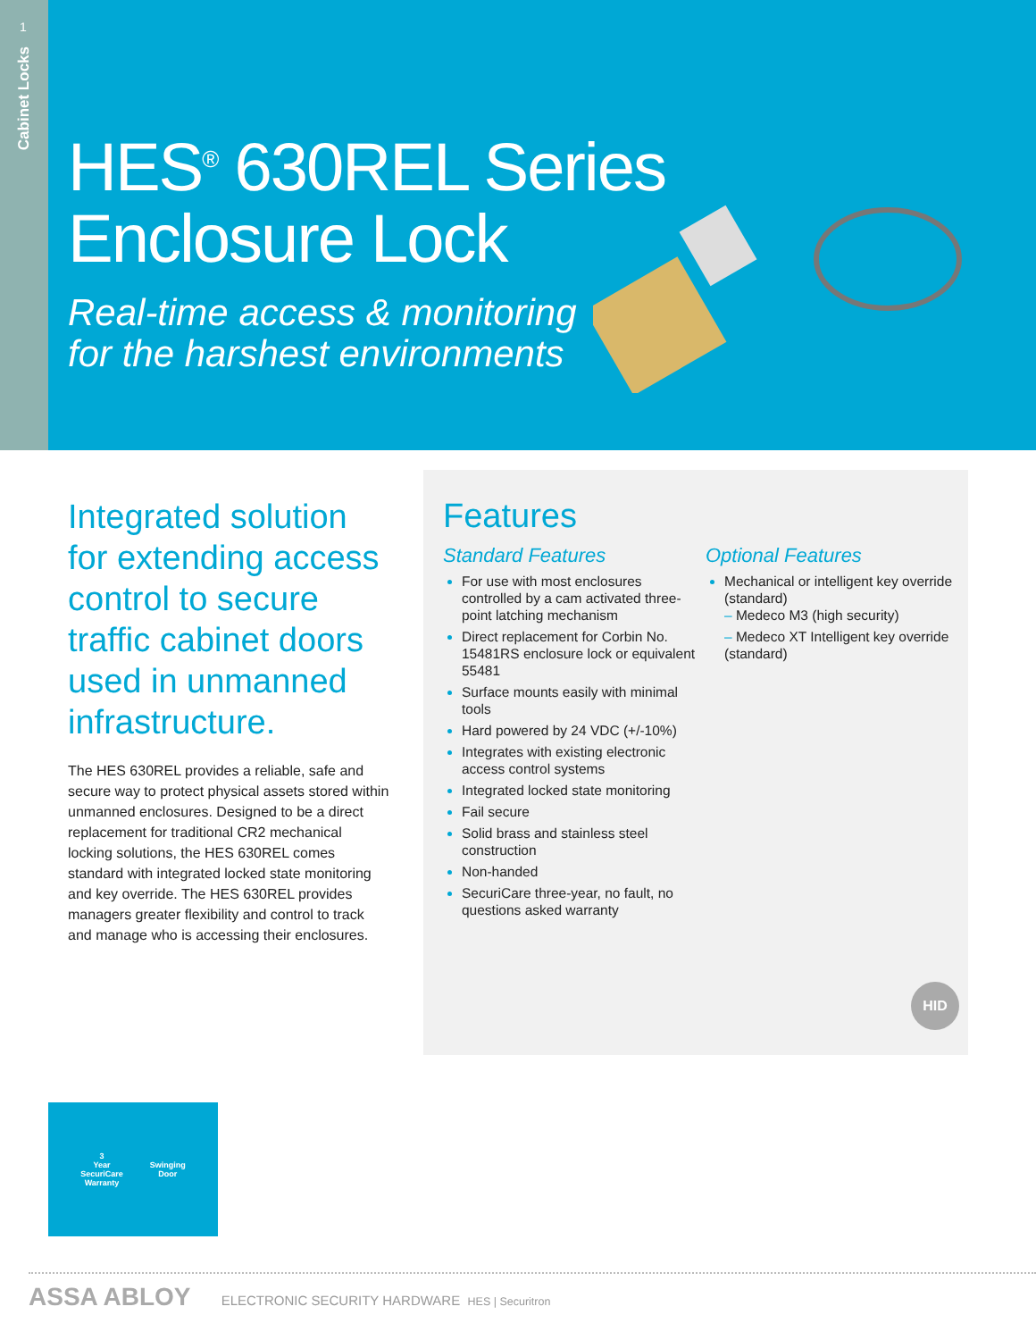1
Cabinet Locks
HES<sup>®</sup> 630REL Series
Enclosure Lock
Real-time access & monitoring
for the harshest environments
Integrated solution for extending access control to secure traffic cabinet doors used in unmanned infrastructure.
The HES 630REL provides a reliable, safe and secure way to protect physical assets stored within unmanned enclosures. Designed to be a direct replacement for traditional CR2 mechanical locking solutions, the HES 630REL comes standard with integrated locked state monitoring and key override. The HES 630REL provides managers greater flexibility and control to track and manage who is accessing their enclosures.
Features
Standard Features
For use with most enclosures controlled by a cam activated three-point latching mechanism
Direct replacement for Corbin No. 15481RS enclosure lock or equivalent 55481
Surface mounts easily with minimal tools
Hard powered by 24 VDC (+/-10%)
Integrates with existing electronic access control systems
Integrated locked state monitoring
Fail secure
Solid brass and stainless steel construction
Non-handed
SecuriCare three-year, no fault, no questions asked warranty
Optional Features
Mechanical or intelligent key override (standard)
– Medeco M3 (high security)
– Medeco XT Intelligent key override (standard)
HID
3
Year
SecuriCare
Warranty
Swinging
Door
ASSA ABLOY ELECTRONIC SECURITY HARDWARE HES | Securitron